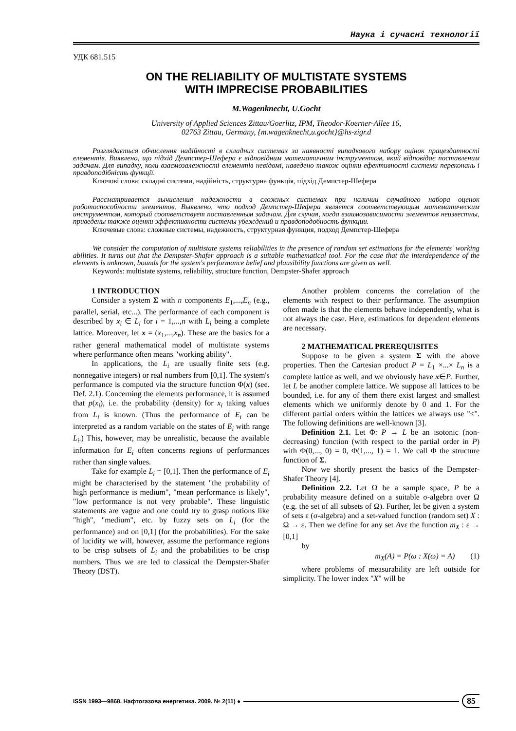Наука і сучасні технології
УДК 681.515
ON THE RELIABILITY OF MULTISTATE SYSTEMS
WITH IMPRECISE PROBABILITIES
M.Wagenknecht, U.Gocht
University of Applied Sciences Zittau/Goerlitz, IPM, Theodor-Koerner-Allee 16,
02763 Zittau, Germany, {m.wagenknecht,u.gocht}@hs-zigr.d
Розглядається обчислення надійності в складних системах за наявності випадкового набору оцінок працездатності елементів. Виявлено, що підхід Демпстер-Шефера є відповідним математичним інструментом, який відповідає поставленим задачам. Для випадку, коли взаємозалежності елементів невідомі, наведено також оцінки ефективності системи переконань і правдоподібність функції.
Ключові слова: складні системи, надійність, структурна функція, підхід Демпстер-Шефера
Рассматривается вычисления надежности в сложных системах при наличии случайного набора оценок работоспособности элементов. Выявлено, что подход Демпстер-Шефера является соответствующим математическим инструментом, который соответствует поставленным задачам. Для случая, когда взаимозависимости элементов неизвестны, приведены также оценки эффективности системы убеждений и правдоподобность функции.
Ключевые слова: сложные системы, надежность, структурная функция, подход Демпстер-Шефера
We consider the computation of multistate systems reliabilities in the presence of random set estimations for the elements' working abilities. It turns out that the Dempster-Shafer approach is a suitable mathematical tool. For the case that the interdependence of the elements is unknown, bounds for the system's performance belief and plausibility functions are given as well.
Keywords: multistate systems, reliability, structure function, Dempster-Shafer approach
1 INTRODUCTION
Consider a system Σ with n components E<sub>1</sub>,...,E<sub>n</sub> (e.g., parallel, serial, etc...). The performance of each component is described by x<sub>i</sub> ∈ L<sub>i</sub> for i = 1,...,n with L<sub>i</sub> being a complete lattice. Moreover, let x = (x<sub>1</sub>,...,x<sub>n</sub>). These are the basics for a rather general mathematical model of multistate systems where performance often means "working ability".
In applications, the L<sub>i</sub> are usually finite sets (e.g. nonnegative integers) or real numbers from [0,1]. The system's performance is computed via the structure function Φ(x) (see. Def. 2.1). Concerning the elements performance, it is assumed that p(x<sub>i</sub>), i.e. the probability (density) for x<sub>i</sub> taking values from L<sub>i</sub> is known. (Thus the performance of E<sub>i</sub> can be interpreted as a random variable on the states of E<sub>i</sub> with range L<sub>i</sub>.) This, however, may be unrealistic, because the available information for E<sub>i</sub> often concerns regions of performances rather than single values.
Take for example L<sub>i</sub> = [0,1]. Then the performance of E<sub>i</sub> might be characterised by the statement "the probability of high performance is medium", "mean performance is likely", "low performance is not very probable". These linguistic statements are vague and one could try to grasp notions like "high", "medium", etc. by fuzzy sets on L<sub>i</sub> (for the performance) and on [0,1] (for the probabilities). For the sake of lucidity we will, however, assume the performance regions to be crisp subsets of L<sub>i</sub> and the probabilities to be crisp numbers. Thus we are led to classical the Dempster-Shafer Theory (DST).
Another problem concerns the correlation of the elements with respect to their performance. The assumption often made is that the elements behave independently, what is not always the case. Here, estimations for dependent elements are necessary.
2 MATHEMATICAL PREREQUISITES
Suppose to be given a system Σ with the above properties. Then the Cartesian product P = L<sub>1</sub> ×...× L<sub>n</sub> is a complete lattice as well, and we obviously have x∈P. Further, let L be another complete lattice. We suppose all lattices to be bounded, i.e. for any of them there exist largest and smallest elements which we uniformly denote by 0 and 1. For the different partial orders within the lattices we always use "≤". The following definitions are well-known [3].
Definition 2.1. Let Φ: P → L be an isotonic (non-decreasing) function (with respect to the partial order in P) with Φ(0,..., 0) = 0, Φ(1,..., 1) = 1. We call Φ the structure function of Σ.
Now we shortly present the basics of the Dempster-Shafer Theory [4].
Definition 2.2. Let Ω be a sample space, P be a probability measure defined on a suitable σ-algebra over Ω (e.g. the set of all subsets of Ω). Further, let be given a system of sets ε (σ-algebra) and a set-valued function (random set) X : Ω → ε. Then we define for any set Avε the function m<sub>X</sub> : ε → [0,1]
by
m<sub>X</sub>(A) = P(ω : X(ω) = A) (1)
where problems of measurability are left outside for simplicity. The lower index "X" will be
ISSN 1993—9868. Нафтогазова енергетика. 2009. № 2(11) ● 85